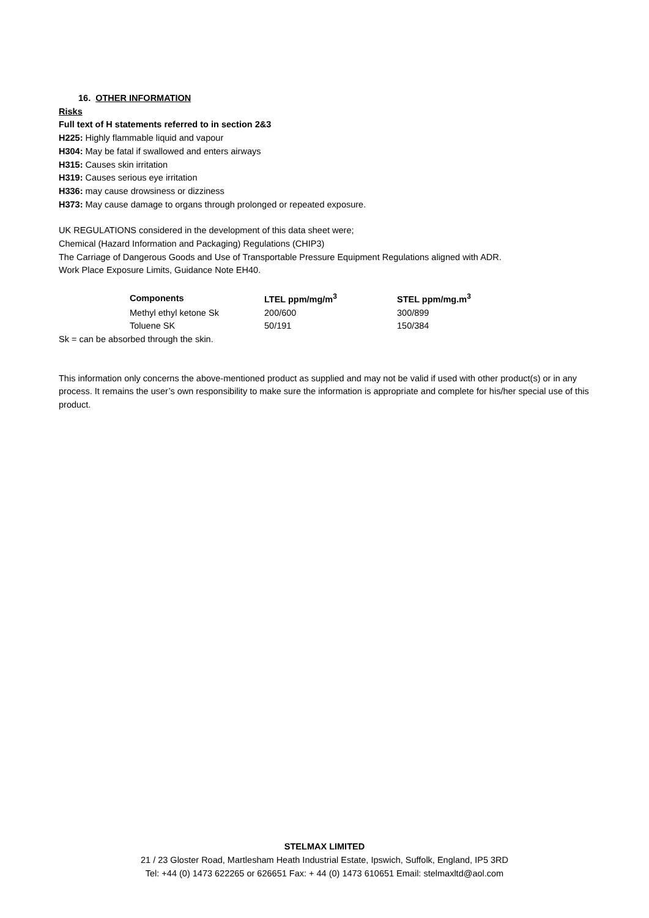16. OTHER INFORMATION
Risks
Full text of H statements referred to in section 2&3
H225: Highly flammable liquid and vapour
H304: May be fatal if swallowed and enters airways
H315: Causes skin irritation
H319: Causes serious eye irritation
H336: may cause drowsiness or dizziness
H373: May cause damage to organs through prolonged or repeated exposure.
UK REGULATIONS considered in the development of this data sheet were;
Chemical (Hazard Information and Packaging) Regulations (CHIP3)
The Carriage of Dangerous Goods and Use of Transportable Pressure Equipment Regulations aligned with ADR.
Work Place Exposure Limits, Guidance Note EH40.
| Components | LTEL ppm/mg/m<sup>3</sup> | STEL ppm/mg.m<sup>3</sup> |
| --- | --- | --- |
| Methyl ethyl ketone Sk | 200/600 | 300/899 |
| Toluene SK | 50/191 | 150/384 |
Sk = can be absorbed through the skin.
This information only concerns the above-mentioned product as supplied and may not be valid if used with other product(s) or in any process. It remains the user’s own responsibility to make sure the information is appropriate and complete for his/her special use of this product.
STELMAX LIMITED
21 / 23 Gloster Road, Martlesham Heath Industrial Estate, Ipswich, Suffolk, England, IP5 3RD
Tel: +44 (0) 1473 622265 or 626651 Fax: + 44 (0) 1473 610651 Email: stelmaxltd@aol.com